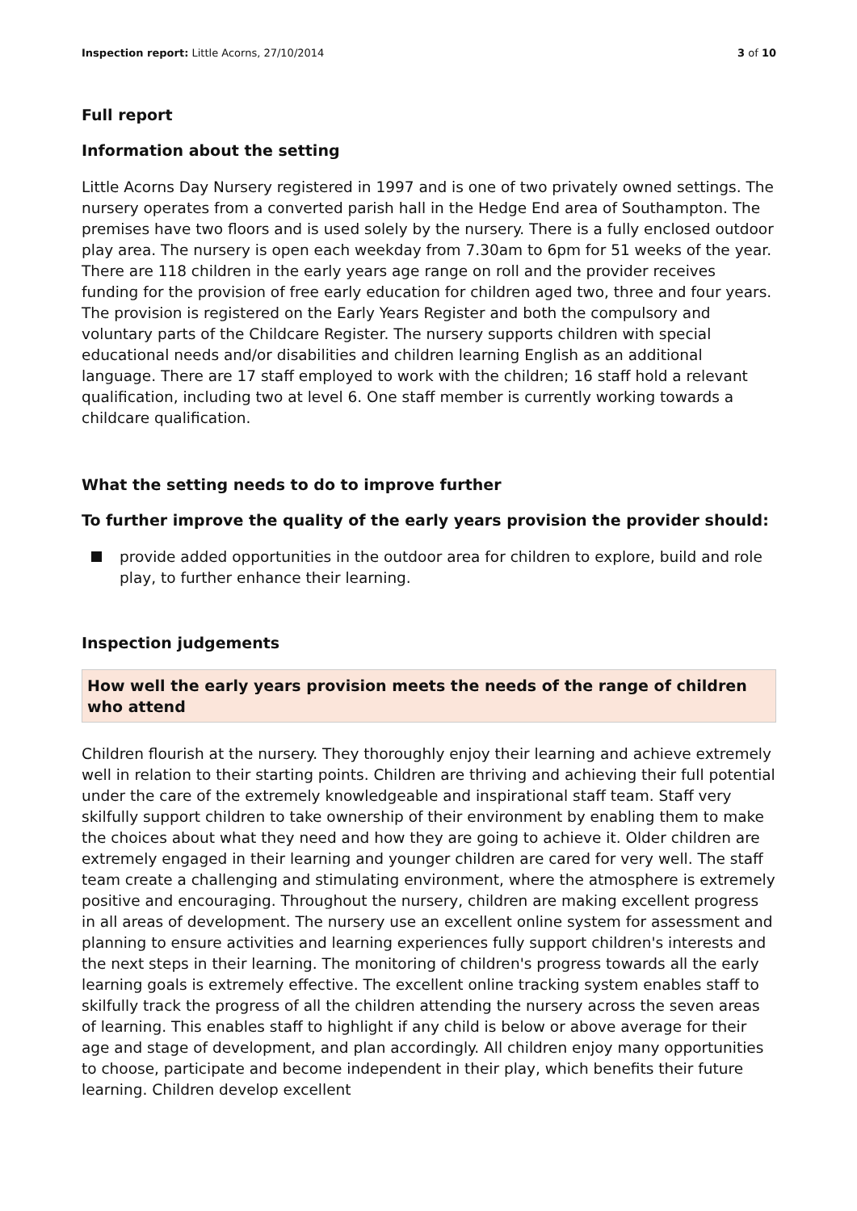Inspection report: Little Acorns, 27/10/2014 3 of 10
Full report
Information about the setting
Little Acorns Day Nursery registered in 1997 and is one of two privately owned settings. The nursery operates from a converted parish hall in the Hedge End area of Southampton. The premises have two floors and is used solely by the nursery. There is a fully enclosed outdoor play area. The nursery is open each weekday from 7.30am to 6pm for 51 weeks of the year. There are 118 children in the early years age range on roll and the provider receives funding for the provision of free early education for children aged two, three and four years. The provision is registered on the Early Years Register and both the compulsory and voluntary parts of the Childcare Register. The nursery supports children with special educational needs and/or disabilities and children learning English as an additional language. There are 17 staff employed to work with the children; 16 staff hold a relevant qualification, including two at level 6. One staff member is currently working towards a childcare qualification.
What the setting needs to do to improve further
To further improve the quality of the early years provision the provider should:
provide added opportunities in the outdoor area for children to explore, build and role play, to further enhance their learning.
Inspection judgements
How well the early years provision meets the needs of the range of children who attend
Children flourish at the nursery. They thoroughly enjoy their learning and achieve extremely well in relation to their starting points. Children are thriving and achieving their full potential under the care of the extremely knowledgeable and inspirational staff team. Staff very skilfully support children to take ownership of their environment by enabling them to make the choices about what they need and how they are going to achieve it. Older children are extremely engaged in their learning and younger children are cared for very well. The staff team create a challenging and stimulating environment, where the atmosphere is extremely positive and encouraging. Throughout the nursery, children are making excellent progress in all areas of development. The nursery use an excellent online system for assessment and planning to ensure activities and learning experiences fully support children's interests and the next steps in their learning. The monitoring of children's progress towards all the early learning goals is extremely effective. The excellent online tracking system enables staff to skilfully track the progress of all the children attending the nursery across the seven areas of learning. This enables staff to highlight if any child is below or above average for their age and stage of development, and plan accordingly. All children enjoy many opportunities to choose, participate and become independent in their play, which benefits their future learning. Children develop excellent